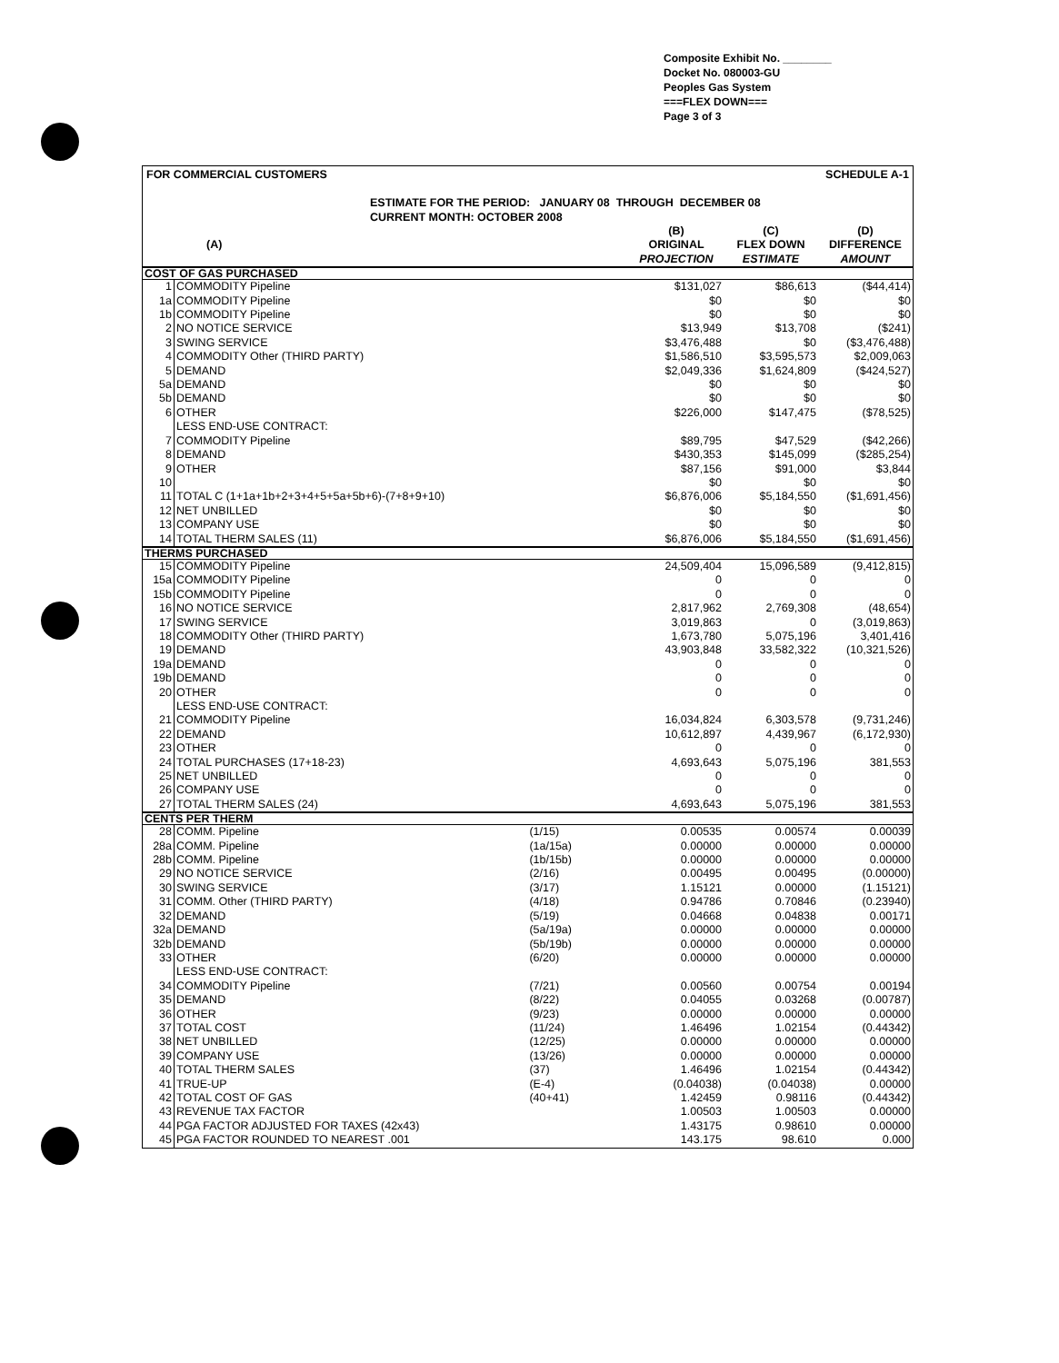Composite Exhibit No. ________
Docket No. 080003-GU
Peoples Gas System
===FLEX DOWN===
Page 3 of 3
FOR COMMERCIAL CUSTOMERS SCHEDULE A-1
ESTIMATE FOR THE PERIOD: JANUARY 08 THROUGH DECEMBER 08
CURRENT MONTH: OCTOBER 2008
| (A) | | | (B) ORIGINAL PROJECTION | (C) FLEX DOWN ESTIMATE | (D) DIFFERENCE AMOUNT |
| --- | --- | --- | --- | --- | --- |
| COST OF GAS PURCHASED | | | | | |
| 1 | COMMODITY Pipeline | | $131,027 | $86,613 | ($44,414) |
| 1a | COMMODITY Pipeline | | $0 | $0 | $0 |
| 1b | COMMODITY Pipeline | | $0 | $0 | $0 |
| 2 | NO NOTICE SERVICE | | $13,949 | $13,708 | ($241) |
| 3 | SWING SERVICE | | $3,476,488 | $0 | ($3,476,488) |
| 4 | COMMODITY Other (THIRD PARTY) | | $1,586,510 | $3,595,573 | $2,009,063 |
| 5 | DEMAND | | $2,049,336 | $1,624,809 | ($424,527) |
| 5a | DEMAND | | $0 | $0 | $0 |
| 5b | DEMAND | | $0 | $0 | $0 |
| 6 | OTHER | | $226,000 | $147,475 | ($78,525) |
| | LESS END-USE CONTRACT: | | | | |
| 7 | COMMODITY Pipeline | | $89,795 | $47,529 | ($42,266) |
| 8 | DEMAND | | $430,353 | $145,099 | ($285,254) |
| 9 | OTHER | | $87,156 | $91,000 | $3,844 |
| 10 | | | $0 | $0 | $0 |
| 11 | TOTAL C (1+1a+1b+2+3+4+5+5a+5b+6)-(7+8+9+10) | | $6,876,006 | $5,184,550 | ($1,691,456) |
| 12 | NET UNBILLED | | $0 | $0 | $0 |
| 13 | COMPANY USE | | $0 | $0 | $0 |
| 14 | TOTAL THERM SALES (11) | | $6,876,006 | $5,184,550 | ($1,691,456) |
| THERMS PURCHASED | | | | | |
| 15 | COMMODITY Pipeline | | 24,509,404 | 15,096,589 | (9,412,815) |
| 15a | COMMODITY Pipeline | | 0 | 0 | 0 |
| 15b | COMMODITY Pipeline | | 0 | 0 | 0 |
| 16 | NO NOTICE SERVICE | | 2,817,962 | 2,769,308 | (48,654) |
| 17 | SWING SERVICE | | 3,019,863 | 0 | (3,019,863) |
| 18 | COMMODITY Other (THIRD PARTY) | | 1,673,780 | 5,075,196 | 3,401,416 |
| 19 | DEMAND | | 43,903,848 | 33,582,322 | (10,321,526) |
| 19a | DEMAND | | 0 | 0 | 0 |
| 19b | DEMAND | | 0 | 0 | 0 |
| 20 | OTHER | | 0 | 0 | 0 |
| | LESS END-USE CONTRACT: | | | | |
| 21 | COMMODITY Pipeline | | 16,034,824 | 6,303,578 | (9,731,246) |
| 22 | DEMAND | | 10,612,897 | 4,439,967 | (6,172,930) |
| 23 | OTHER | | 0 | 0 | 0 |
| 24 | TOTAL PURCHASES (17+18-23) | | 4,693,643 | 5,075,196 | 381,553 |
| 25 | NET UNBILLED | | 0 | 0 | 0 |
| 26 | COMPANY USE | | 0 | 0 | 0 |
| 27 | TOTAL THERM SALES (24) | | 4,693,643 | 5,075,196 | 381,553 |
| CENTS PER THERM | | | | | |
| 28 | COMM. Pipeline | (1/15) | 0.00535 | 0.00574 | 0.00039 |
| 28a | COMM. Pipeline | (1a/15a) | 0.00000 | 0.00000 | 0.00000 |
| 28b | COMM. Pipeline | (1b/15b) | 0.00000 | 0.00000 | 0.00000 |
| 29 | NO NOTICE SERVICE | (2/16) | 0.00495 | 0.00495 | (0.00000) |
| 30 | SWING SERVICE | (3/17) | 1.15121 | 0.00000 | (1.15121) |
| 31 | COMM. Other (THIRD PARTY) | (4/18) | 0.94786 | 0.70846 | (0.23940) |
| 32 | DEMAND | (5/19) | 0.04668 | 0.04838 | 0.00171 |
| 32a | DEMAND | (5a/19a) | 0.00000 | 0.00000 | 0.00000 |
| 32b | DEMAND | (5b/19b) | 0.00000 | 0.00000 | 0.00000 |
| 33 | OTHER | (6/20) | 0.00000 | 0.00000 | 0.00000 |
| | LESS END-USE CONTRACT: | | | | |
| 34 | COMMODITY Pipeline | (7/21) | 0.00560 | 0.00754 | 0.00194 |
| 35 | DEMAND | (8/22) | 0.04055 | 0.03268 | (0.00787) |
| 36 | OTHER | (9/23) | 0.00000 | 0.00000 | 0.00000 |
| 37 | TOTAL COST | (11/24) | 1.46496 | 1.02154 | (0.44342) |
| 38 | NET UNBILLED | (12/25) | 0.00000 | 0.00000 | 0.00000 |
| 39 | COMPANY USE | (13/26) | 0.00000 | 0.00000 | 0.00000 |
| 40 | TOTAL THERM SALES | (37) | 1.46496 | 1.02154 | (0.44342) |
| 41 | TRUE-UP | (E-4) | (0.04038) | (0.04038) | 0.00000 |
| 42 | TOTAL COST OF GAS | (40+41) | 1.42459 | 0.98116 | (0.44342) |
| 43 | REVENUE TAX FACTOR | | 1.00503 | 1.00503 | 0.00000 |
| 44 | PGA FACTOR ADJUSTED FOR TAXES (42x43) | | 1.43175 | 0.98610 | 0.00000 |
| 45 | PGA FACTOR ROUNDED TO NEAREST .001 | | 143.175 | 98.610 | 0.000 |